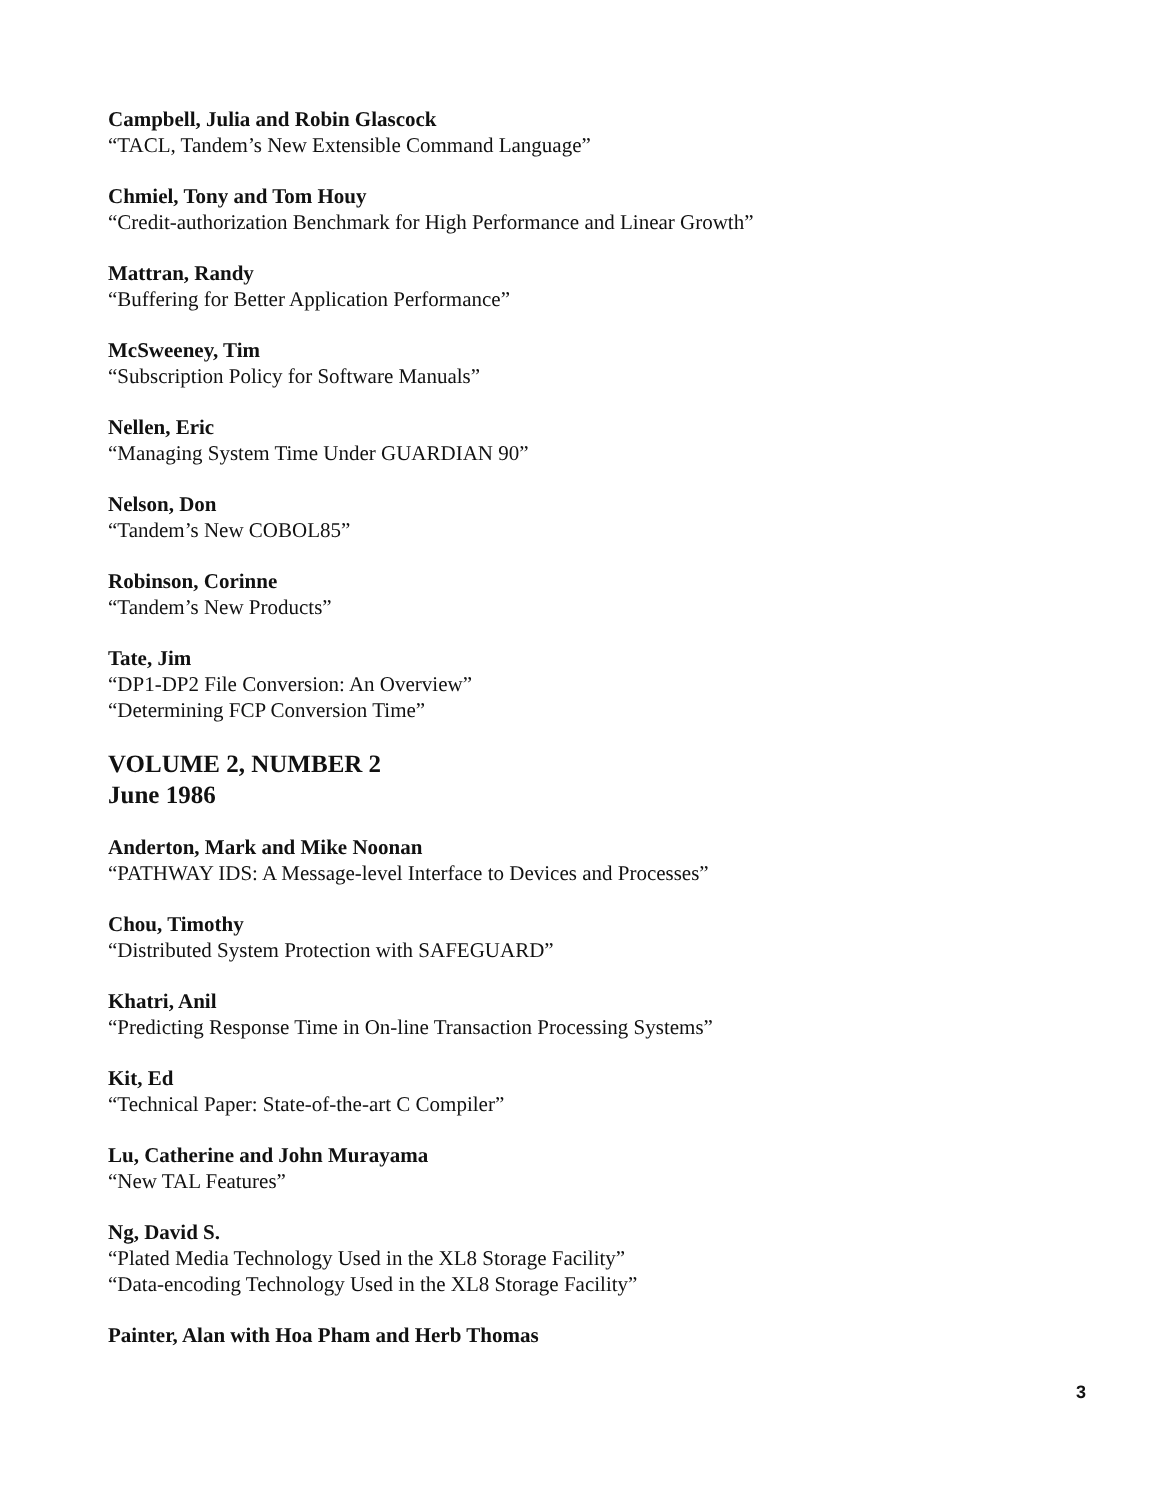Campbell, Julia and Robin Glascock
“TACL, Tandem’s New Extensible Command Language”
Chmiel, Tony and Tom Houy
“Credit-authorization Benchmark for High Performance and Linear Growth”
Mattran, Randy
“Buffering for Better Application Performance”
McSweeney, Tim
“Subscription Policy for Software Manuals”
Nellen, Eric
“Managing System Time Under GUARDIAN 90”
Nelson, Don
“Tandem’s New COBOL85”
Robinson, Corinne
“Tandem’s New Products”
Tate, Jim
“DP1-DP2 File Conversion: An Overview”
“Determining FCP Conversion Time”
VOLUME 2, NUMBER 2
June 1986
Anderton, Mark and Mike Noonan
“PATHWAY IDS: A Message-level Interface to Devices and Processes”
Chou, Timothy
“Distributed System Protection with SAFEGUARD”
Khatri, Anil
“Predicting Response Time in On-line Transaction Processing Systems”
Kit, Ed
“Technical Paper: State-of-the-art C Compiler”
Lu, Catherine and John Murayama
“New TAL Features”
Ng, David S.
“Plated Media Technology Used in the XL8 Storage Facility”
“Data-encoding Technology Used in the XL8 Storage Facility”
Painter, Alan with Hoa Pham and Herb Thomas
3